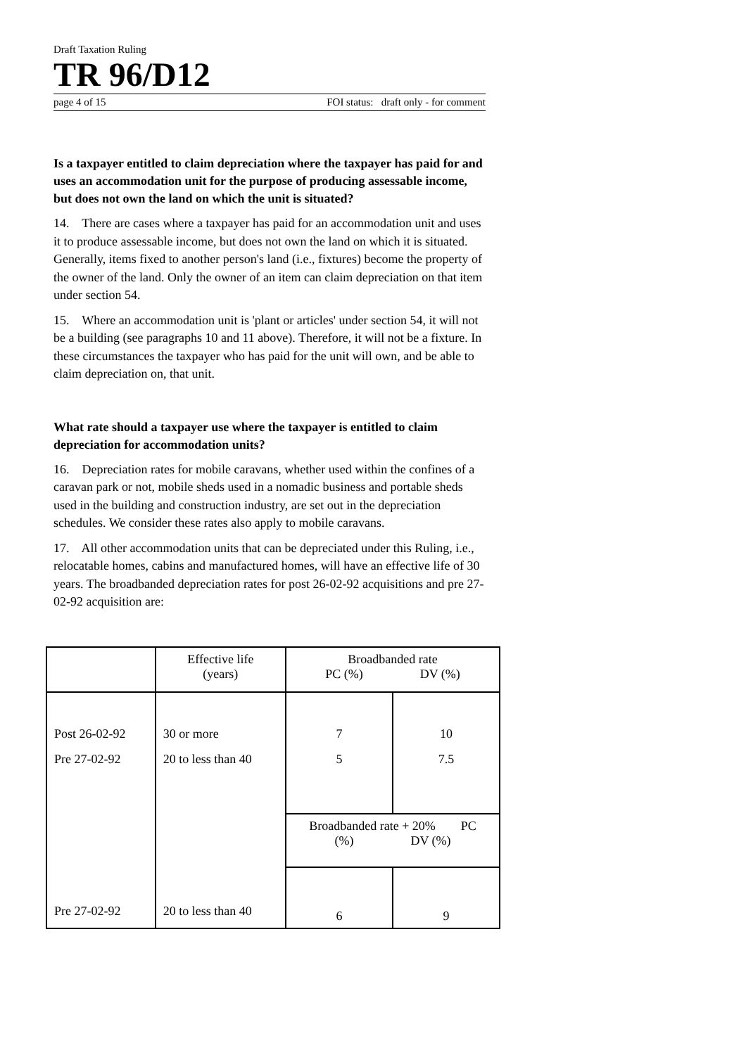Draft Taxation Ruling
TR 96/D12
page 4 of 15 FOI status: draft only - for comment
Is a taxpayer entitled to claim depreciation where the taxpayer has paid for and uses an accommodation unit for the purpose of producing assessable income, but does not own the land on which the unit is situated?
14. There are cases where a taxpayer has paid for an accommodation unit and uses it to produce assessable income, but does not own the land on which it is situated. Generally, items fixed to another person's land (i.e., fixtures) become the property of the owner of the land. Only the owner of an item can claim depreciation on that item under section 54.
15. Where an accommodation unit is 'plant or articles' under section 54, it will not be a building (see paragraphs 10 and 11 above). Therefore, it will not be a fixture. In these circumstances the taxpayer who has paid for the unit will own, and be able to claim depreciation on, that unit.
What rate should a taxpayer use where the taxpayer is entitled to claim depreciation for accommodation units?
16. Depreciation rates for mobile caravans, whether used within the confines of a caravan park or not, mobile sheds used in a nomadic business and portable sheds used in the building and construction industry, are set out in the depreciation schedules. We consider these rates also apply to mobile caravans.
17. All other accommodation units that can be depreciated under this Ruling, i.e., relocatable homes, cabins and manufactured homes, will have an effective life of 30 years. The broadbanded depreciation rates for post 26-02-92 acquisitions and pre 27-02-92 acquisition are:
| | Effective life (years) | Broadbanded rate PC (%) DV (%) | |
| Post 26-02-92 Pre 27-02-92 Pre 27-02-92 | 30 or more 20 to less than 40 20 to less than 40 | 7 5 | 10 7.5 |
| | | Broadbanded rate + 20% PC (%) DV (%) | |
| | | 6 | 9 |